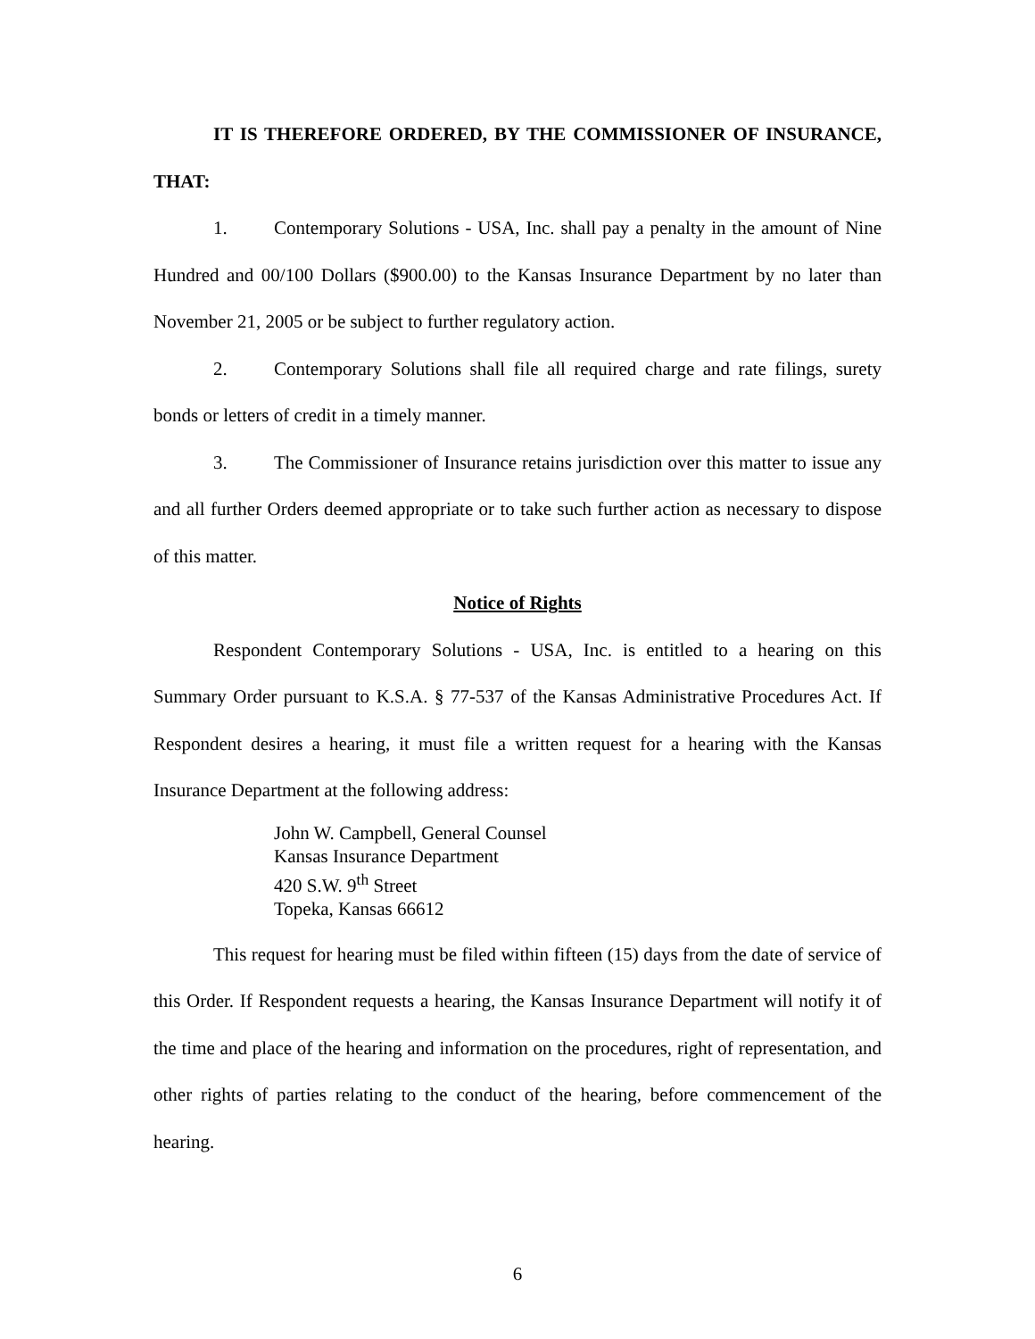IT IS THEREFORE ORDERED, BY THE COMMISSIONER OF INSURANCE, THAT:
1. Contemporary Solutions - USA, Inc. shall pay a penalty in the amount of Nine Hundred and 00/100 Dollars ($900.00) to the Kansas Insurance Department by no later than November 21, 2005 or be subject to further regulatory action.
2. Contemporary Solutions shall file all required charge and rate filings, surety bonds or letters of credit in a timely manner.
3. The Commissioner of Insurance retains jurisdiction over this matter to issue any and all further Orders deemed appropriate or to take such further action as necessary to dispose of this matter.
Notice of Rights
Respondent Contemporary Solutions - USA, Inc. is entitled to a hearing on this Summary Order pursuant to K.S.A. § 77-537 of the Kansas Administrative Procedures Act. If Respondent desires a hearing, it must file a written request for a hearing with the Kansas Insurance Department at the following address:
John W. Campbell, General Counsel
Kansas Insurance Department
420 S.W. 9<sup>th</sup> Street
Topeka, Kansas 66612
This request for hearing must be filed within fifteen (15) days from the date of service of this Order. If Respondent requests a hearing, the Kansas Insurance Department will notify it of the time and place of the hearing and information on the procedures, right of representation, and other rights of parties relating to the conduct of the hearing, before commencement of the hearing.
6